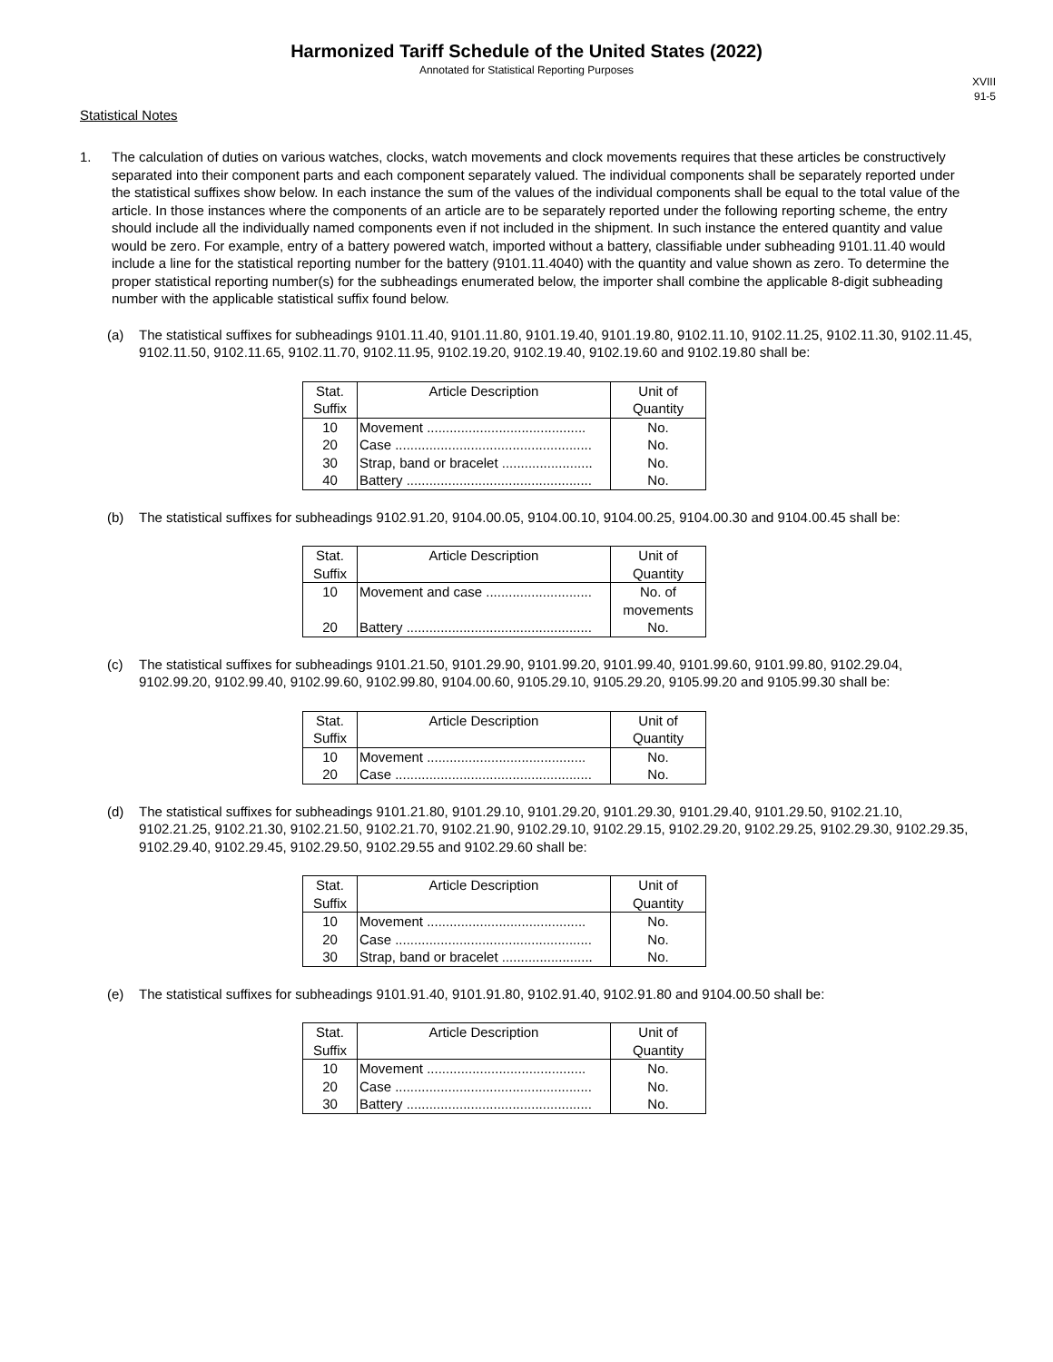Harmonized Tariff Schedule of the United States (2022)
Annotated for Statistical Reporting Purposes
XVIII
91-5
Statistical Notes
1. The calculation of duties on various watches, clocks, watch movements and clock movements requires that these articles be constructively separated into their component parts and each component separately valued. The individual components shall be separately reported under the statistical suffixes show below. In each instance the sum of the values of the individual components shall be equal to the total value of the article. In those instances where the components of an article are to be separately reported under the following reporting scheme, the entry should include all the individually named components even if not included in the shipment. In such instance the entered quantity and value would be zero. For example, entry of a battery powered watch, imported without a battery, classifiable under subheading 9101.11.40 would include a line for the statistical reporting number for the battery (9101.11.4040) with the quantity and value shown as zero. To determine the proper statistical reporting number(s) for the subheadings enumerated below, the importer shall combine the applicable 8-digit subheading number with the applicable statistical suffix found below.
(a) The statistical suffixes for subheadings 9101.11.40, 9101.11.80, 9101.19.40, 9101.19.80, 9102.11.10, 9102.11.25, 9102.11.30, 9102.11.45, 9102.11.50, 9102.11.65, 9102.11.70, 9102.11.95, 9102.19.20, 9102.19.40, 9102.19.60 and 9102.19.80 shall be:
| Stat. Suffix | Article Description | Unit of Quantity |
| --- | --- | --- |
| 10 | Movement .......................................... | No. |
| 20 | Case .................................................... | No. |
| 30 | Strap, band or bracelet ........................ | No. |
| 40 | Battery ................................................. | No. |
(b) The statistical suffixes for subheadings 9102.91.20, 9104.00.05, 9104.00.10, 9104.00.25, 9104.00.30 and 9104.00.45 shall be:
| Stat. Suffix | Article Description | Unit of Quantity |
| --- | --- | --- |
| 10 | Movement and case ............................ | No. of movements |
| 20 | Battery ................................................. | No. |
(c) The statistical suffixes for subheadings 9101.21.50, 9101.29.90, 9101.99.20, 9101.99.40, 9101.99.60, 9101.99.80, 9102.29.04, 9102.99.20, 9102.99.40, 9102.99.60, 9102.99.80, 9104.00.60, 9105.29.10, 9105.29.20, 9105.99.20 and 9105.99.30 shall be:
| Stat. Suffix | Article Description | Unit of Quantity |
| --- | --- | --- |
| 10 | Movement .......................................... | No. |
| 20 | Case .................................................... | No. |
(d) The statistical suffixes for subheadings 9101.21.80, 9101.29.10, 9101.29.20, 9101.29.30, 9101.29.40, 9101.29.50, 9102.21.10, 9102.21.25, 9102.21.30, 9102.21.50, 9102.21.70, 9102.21.90, 9102.29.10, 9102.29.15, 9102.29.20, 9102.29.25, 9102.29.30, 9102.29.35, 9102.29.40, 9102.29.45, 9102.29.50, 9102.29.55 and 9102.29.60 shall be:
| Stat. Suffix | Article Description | Unit of Quantity |
| --- | --- | --- |
| 10 | Movement .......................................... | No. |
| 20 | Case .................................................... | No. |
| 30 | Strap, band or bracelet ........................ | No. |
(e) The statistical suffixes for subheadings 9101.91.40, 9101.91.80, 9102.91.40, 9102.91.80 and 9104.00.50 shall be:
| Stat. Suffix | Article Description | Unit of Quantity |
| --- | --- | --- |
| 10 | Movement .......................................... | No. |
| 20 | Case .................................................... | No. |
| 30 | Battery ................................................. | No. |